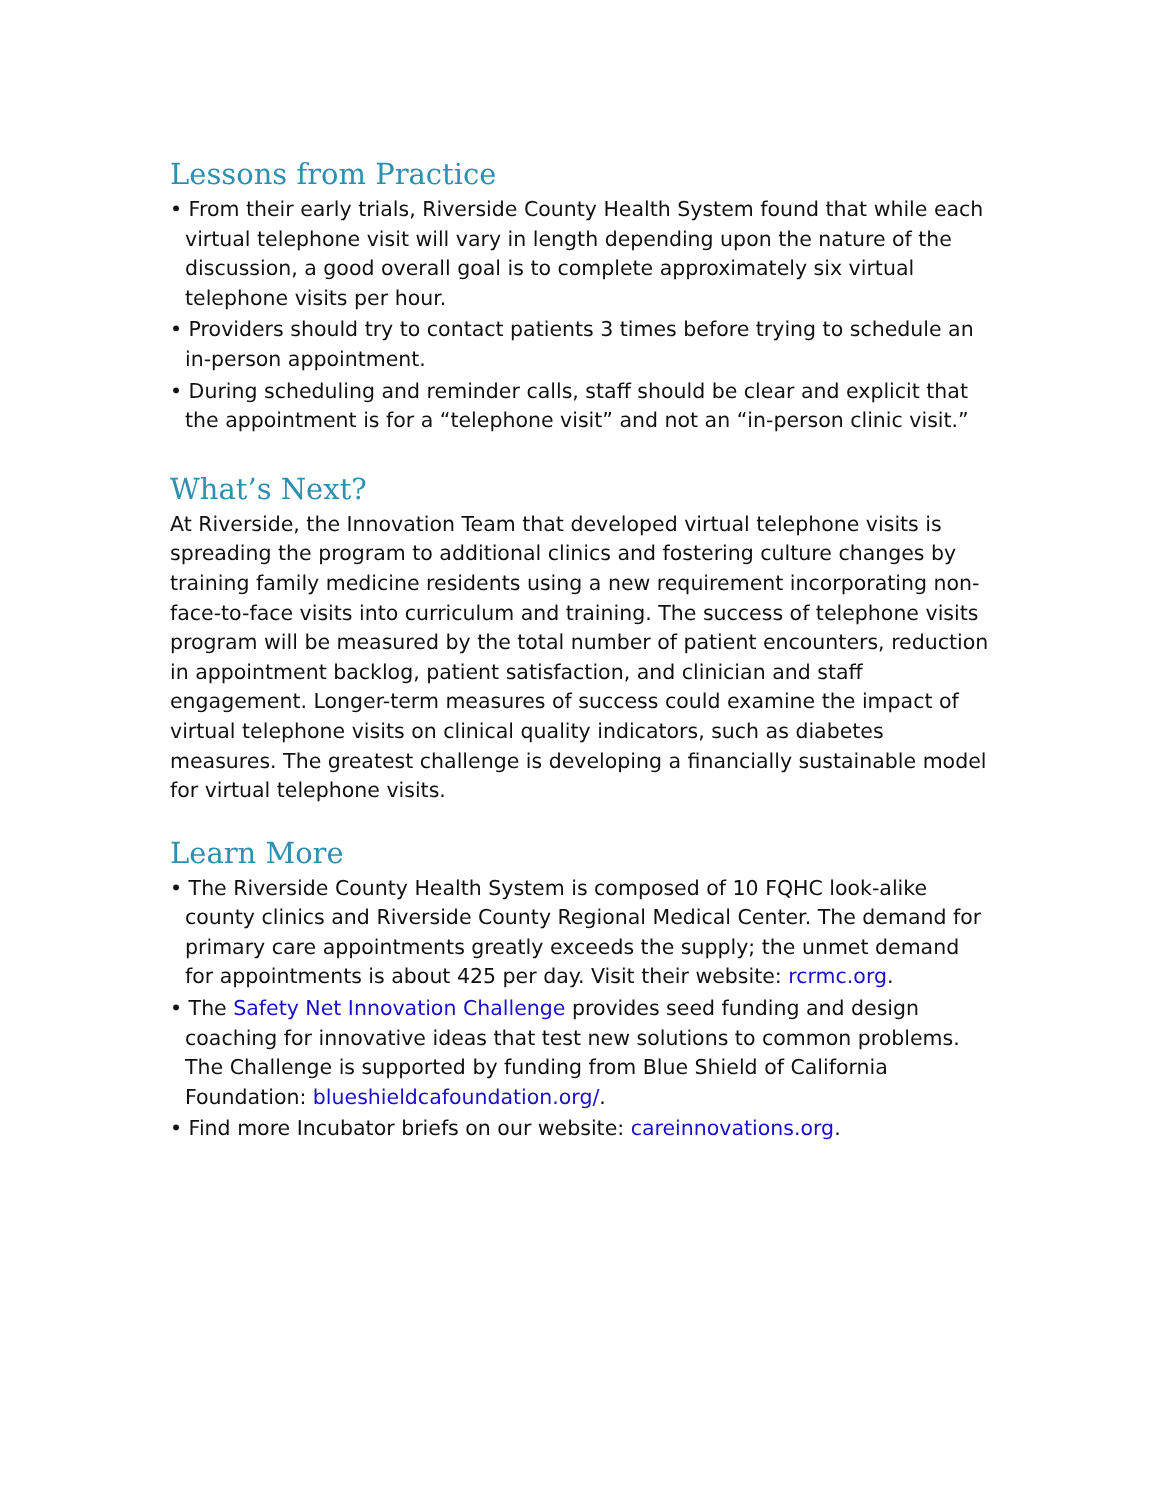Lessons from Practice
• From their early trials, Riverside County Health System found that while each virtual telephone visit will vary in length depending upon the nature of the discussion, a good overall goal is to complete approximately six virtual telephone visits per hour.
• Providers should try to contact patients 3 times before trying to schedule an in-person appointment.
• During scheduling and reminder calls, staff should be clear and explicit that the appointment is for a “telephone visit” and not an “in-person clinic visit.”
What’s Next?
At Riverside, the Innovation Team that developed virtual telephone visits is spreading the program to additional clinics and fostering culture changes by training family medicine residents using a new requirement incorporating non-face-to-face visits into curriculum and training. The success of telephone visits program will be measured by the total number of patient encounters, reduction in appointment backlog, patient satisfaction, and clinician and staff engagement. Longer-term measures of success could examine the impact of virtual telephone visits on clinical quality indicators, such as diabetes measures. The greatest challenge is developing a financially sustainable model for virtual telephone visits.
Learn More
• The Riverside County Health System is composed of 10 FQHC look-alike county clinics and Riverside County Regional Medical Center. The demand for primary care appointments greatly exceeds the supply; the unmet demand for appointments is about 425 per day. Visit their website: rcrmc.org.
• The Safety Net Innovation Challenge provides seed funding and design coaching for innovative ideas that test new solutions to common problems. The Challenge is supported by funding from Blue Shield of California Foundation: blueshieldcafoundation.org/.
• Find more Incubator briefs on our website: careinnovations.org.